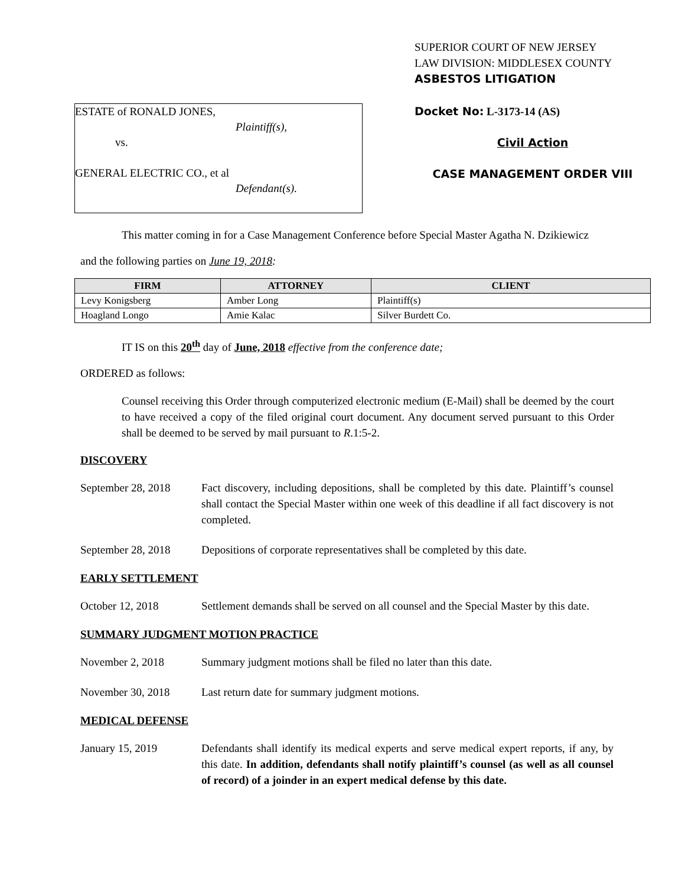ESTATE of RONALD JONES,
Plaintiff(s),
vs.
GENERAL ELECTRIC CO., et al
Defendant(s).
SUPERIOR COURT OF NEW JERSEY
LAW DIVISION: MIDDLESEX COUNTY
ASBESTOS LITIGATION
Docket No: L-3173-14 (AS)
Civil Action
CASE MANAGEMENT ORDER VIII
This matter coming in for a Case Management Conference before Special Master Agatha N. Dzikiewicz
and the following parties on June 19, 2018:
| FIRM | ATTORNEY | CLIENT |
| --- | --- | --- |
| Levy Konigsberg | Amber Long | Plaintiff(s) |
| Hoagland Longo | Amie Kalac | Silver Burdett Co. |
IT IS on this 20<sup>th</sup> day of June, 2018 effective from the conference date;
ORDERED as follows:
Counsel receiving this Order through computerized electronic medium (E-Mail) shall be deemed by the court to have received a copy of the filed original court document. Any document served pursuant to this Order shall be deemed to be served by mail pursuant to R.1:5-2.
DISCOVERY
September 28, 2018
Fact discovery, including depositions, shall be completed by this date. Plaintiff’s counsel shall contact the Special Master within one week of this deadline if all fact discovery is not completed.
September 28, 2018
Depositions of corporate representatives shall be completed by this date.
EARLY SETTLEMENT
October 12, 2018 Settlement demands shall be served on all counsel and the Special Master by this date.
SUMMARY JUDGMENT MOTION PRACTICE
November 2, 2018 Summary judgment motions shall be filed no later than this date.
November 30, 2018 Last return date for summary judgment motions.
MEDICAL DEFENSE
January 15, 2019 Defendants shall identify its medical experts and serve medical expert reports, if any, by this date. In addition, defendants shall notify plaintiff’s counsel (as well as all counsel of record) of a joinder in an expert medical defense by this date.